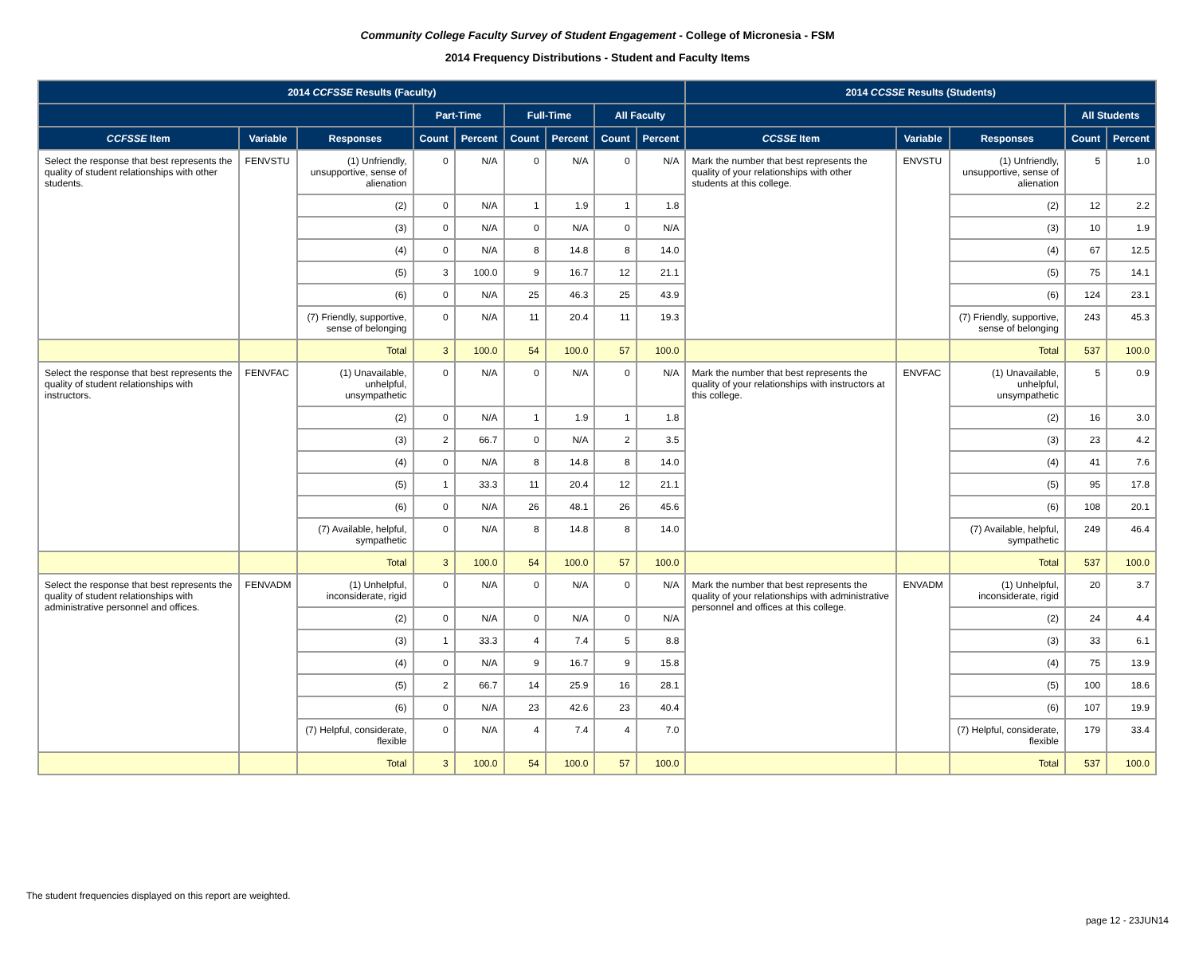Community College Faculty Survey of Student Engagement - College of Micronesia - FSM
2014 Frequency Distributions - Student and Faculty Items
| 2014 CCFSSE Results (Faculty) | | | | | | | | | 2014 CCSSE Results (Students) | | | | |
| --- | --- | --- | --- | --- | --- | --- | --- | --- | --- | --- | --- | --- | --- |
| | | | Part-Time | | Full-Time | | All Faculty | | | | | All Students | |
| CCFSSE Item | Variable | Responses | Count | Percent | Count | Percent | Count | Percent | CCSSE Item | Variable | Responses | Count | Percent |
| Select the response that best represents the quality of student relationships with other students. | FENVSTU | (1) Unfriendly, unsupportive, sense of alienation | 0 | N/A | 0 | N/A | 0 | N/A | Mark the number that best represents the quality of your relationships with other students at this college. | ENVSTU | (1) Unfriendly, unsupportive, sense of alienation | 5 | 1.0 |
| | | (2) | 0 | N/A | 1 | 1.9 | 1 | 1.8 | | | (2) | 12 | 2.2 |
| | | (3) | 0 | N/A | 0 | N/A | 0 | N/A | | | (3) | 10 | 1.9 |
| | | (4) | 0 | N/A | 8 | 14.8 | 8 | 14.0 | | | (4) | 67 | 12.5 |
| | | (5) | 3 | 100.0 | 9 | 16.7 | 12 | 21.1 | | | (5) | 75 | 14.1 |
| | | (6) | 0 | N/A | 25 | 46.3 | 25 | 43.9 | | | (6) | 124 | 23.1 |
| | | (7) Friendly, supportive, sense of belonging | 0 | N/A | 11 | 20.4 | 11 | 19.3 | | | (7) Friendly, supportive, sense of belonging | 243 | 45.3 |
| | | Total | 3 | 100.0 | 54 | 100.0 | 57 | 100.0 | | | Total | 537 | 100.0 |
| Select the response that best represents the quality of student relationships with instructors. | FENVFAC | (1) Unavailable, unhelpful, unsympathetic | 0 | N/A | 0 | N/A | 0 | N/A | Mark the number that best represents the quality of your relationships with instructors at this college. | ENVFAC | (1) Unavailable, unhelpful, unsympathetic | 5 | 0.9 |
| | | (2) | 0 | N/A | 1 | 1.9 | 1 | 1.8 | | | (2) | 16 | 3.0 |
| | | (3) | 2 | 66.7 | 0 | N/A | 2 | 3.5 | | | (3) | 23 | 4.2 |
| | | (4) | 0 | N/A | 8 | 14.8 | 8 | 14.0 | | | (4) | 41 | 7.6 |
| | | (5) | 1 | 33.3 | 11 | 20.4 | 12 | 21.1 | | | (5) | 95 | 17.8 |
| | | (6) | 0 | N/A | 26 | 48.1 | 26 | 45.6 | | | (6) | 108 | 20.1 |
| | | (7) Available, helpful, sympathetic | 0 | N/A | 8 | 14.8 | 8 | 14.0 | | | (7) Available, helpful, sympathetic | 249 | 46.4 |
| | | Total | 3 | 100.0 | 54 | 100.0 | 57 | 100.0 | | | Total | 537 | 100.0 |
| Select the response that best represents the quality of student relationships with administrative personnel and offices. | FENVADM | (1) Unhelpful, inconsiderate, rigid | 0 | N/A | 0 | N/A | 0 | N/A | Mark the number that best represents the quality of your relationships with administrative personnel and offices at this college. | ENVADM | (1) Unhelpful, inconsiderate, rigid | 20 | 3.7 |
| | | (2) | 0 | N/A | 0 | N/A | 0 | N/A | | | (2) | 24 | 4.4 |
| | | (3) | 1 | 33.3 | 4 | 7.4 | 5 | 8.8 | | | (3) | 33 | 6.1 |
| | | (4) | 0 | N/A | 9 | 16.7 | 9 | 15.8 | | | (4) | 75 | 13.9 |
| | | (5) | 2 | 66.7 | 14 | 25.9 | 16 | 28.1 | | | (5) | 100 | 18.6 |
| | | (6) | 0 | N/A | 23 | 42.6 | 23 | 40.4 | | | (6) | 107 | 19.9 |
| | | (7) Helpful, considerate, flexible | 0 | N/A | 4 | 7.4 | 4 | 7.0 | | | (7) Helpful, considerate, flexible | 179 | 33.4 |
| | | Total | 3 | 100.0 | 54 | 100.0 | 57 | 100.0 | | | Total | 537 | 100.0 |
The student frequencies displayed on this report are weighted.
page 12 - 23JUN14